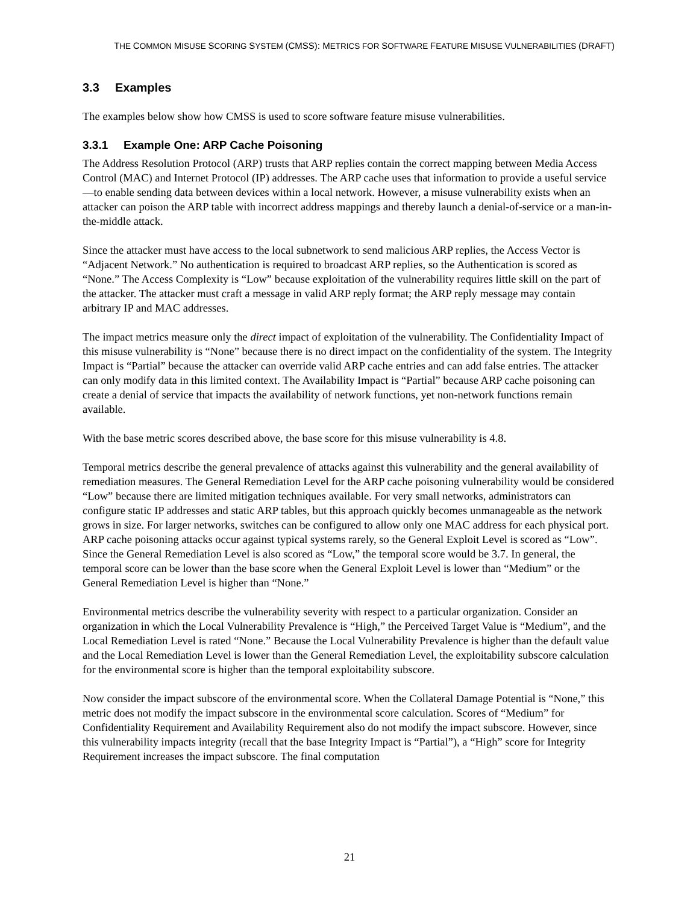THE COMMON MISUSE SCORING SYSTEM (CMSS): METRICS FOR SOFTWARE FEATURE MISUSE VULNERABILITIES (DRAFT)
3.3 Examples
The examples below show how CMSS is used to score software feature misuse vulnerabilities.
3.3.1 Example One: ARP Cache Poisoning
The Address Resolution Protocol (ARP) trusts that ARP replies contain the correct mapping between Media Access Control (MAC) and Internet Protocol (IP) addresses. The ARP cache uses that information to provide a useful service—to enable sending data between devices within a local network. However, a misuse vulnerability exists when an attacker can poison the ARP table with incorrect address mappings and thereby launch a denial-of-service or a man-in-the-middle attack.
Since the attacker must have access to the local subnetwork to send malicious ARP replies, the Access Vector is “Adjacent Network.” No authentication is required to broadcast ARP replies, so the Authentication is scored as “None.” The Access Complexity is “Low” because exploitation of the vulnerability requires little skill on the part of the attacker. The attacker must craft a message in valid ARP reply format; the ARP reply message may contain arbitrary IP and MAC addresses.
The impact metrics measure only the direct impact of exploitation of the vulnerability. The Confidentiality Impact of this misuse vulnerability is “None” because there is no direct impact on the confidentiality of the system. The Integrity Impact is “Partial” because the attacker can override valid ARP cache entries and can add false entries. The attacker can only modify data in this limited context. The Availability Impact is “Partial” because ARP cache poisoning can create a denial of service that impacts the availability of network functions, yet non-network functions remain available.
With the base metric scores described above, the base score for this misuse vulnerability is 4.8.
Temporal metrics describe the general prevalence of attacks against this vulnerability and the general availability of remediation measures. The General Remediation Level for the ARP cache poisoning vulnerability would be considered “Low” because there are limited mitigation techniques available. For very small networks, administrators can configure static IP addresses and static ARP tables, but this approach quickly becomes unmanageable as the network grows in size. For larger networks, switches can be configured to allow only one MAC address for each physical port. ARP cache poisoning attacks occur against typical systems rarely, so the General Exploit Level is scored as “Low”. Since the General Remediation Level is also scored as “Low,” the temporal score would be 3.7. In general, the temporal score can be lower than the base score when the General Exploit Level is lower than “Medium” or the General Remediation Level is higher than “None.”
Environmental metrics describe the vulnerability severity with respect to a particular organization. Consider an organization in which the Local Vulnerability Prevalence is “High,” the Perceived Target Value is “Medium”, and the Local Remediation Level is rated “None.” Because the Local Vulnerability Prevalence is higher than the default value and the Local Remediation Level is lower than the General Remediation Level, the exploitability subscore calculation for the environmental score is higher than the temporal exploitability subscore.
Now consider the impact subscore of the environmental score. When the Collateral Damage Potential is “None,” this metric does not modify the impact subscore in the environmental score calculation. Scores of “Medium” for Confidentiality Requirement and Availability Requirement also do not modify the impact subscore. However, since this vulnerability impacts integrity (recall that the base Integrity Impact is “Partial”), a “High” score for Integrity Requirement increases the impact subscore. The final computation
21